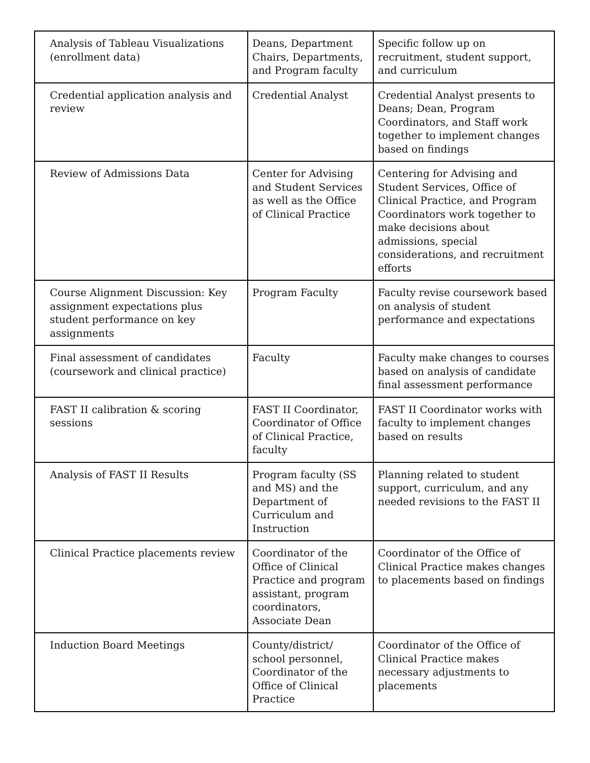| Analysis of Tableau Visualizations (enrollment data) | Deans, Department Chairs, Departments, and Program faculty | Specific follow up on recruitment, student support, and curriculum |
| Credential application analysis and review | Credential Analyst | Credential Analyst presents to Deans; Dean, Program Coordinators, and Staff work together to implement changes based on findings |
| Review of Admissions Data | Center for Advising and Student Services as well as the Office of Clinical Practice | Centering for Advising and Student Services, Office of Clinical Practice, and Program Coordinators work together to make decisions about admissions, special considerations, and recruitment efforts |
| Course Alignment Discussion: Key assignment expectations plus student performance on key assignments | Program Faculty | Faculty revise coursework based on analysis of student performance and expectations |
| Final assessment of candidates (coursework and clinical practice) | Faculty | Faculty make changes to courses based on analysis of candidate final assessment performance |
| FAST II calibration & scoring sessions | FAST II Coordinator, Coordinator of Office of Clinical Practice, faculty | FAST II Coordinator works with faculty to implement changes based on results |
| Analysis of FAST II Results | Program faculty (SS and MS) and the Department of Curriculum and Instruction | Planning related to student support, curriculum, and any needed revisions to the FAST II |
| Clinical Practice placements review | Coordinator of the Office of Clinical Practice and program assistant, program coordinators, Associate Dean | Coordinator of the Office of Clinical Practice makes changes to placements based on findings |
| Induction Board Meetings | County/district/ school personnel, Coordinator of the Office of Clinical Practice | Coordinator of the Office of Clinical Practice makes necessary adjustments to placements |